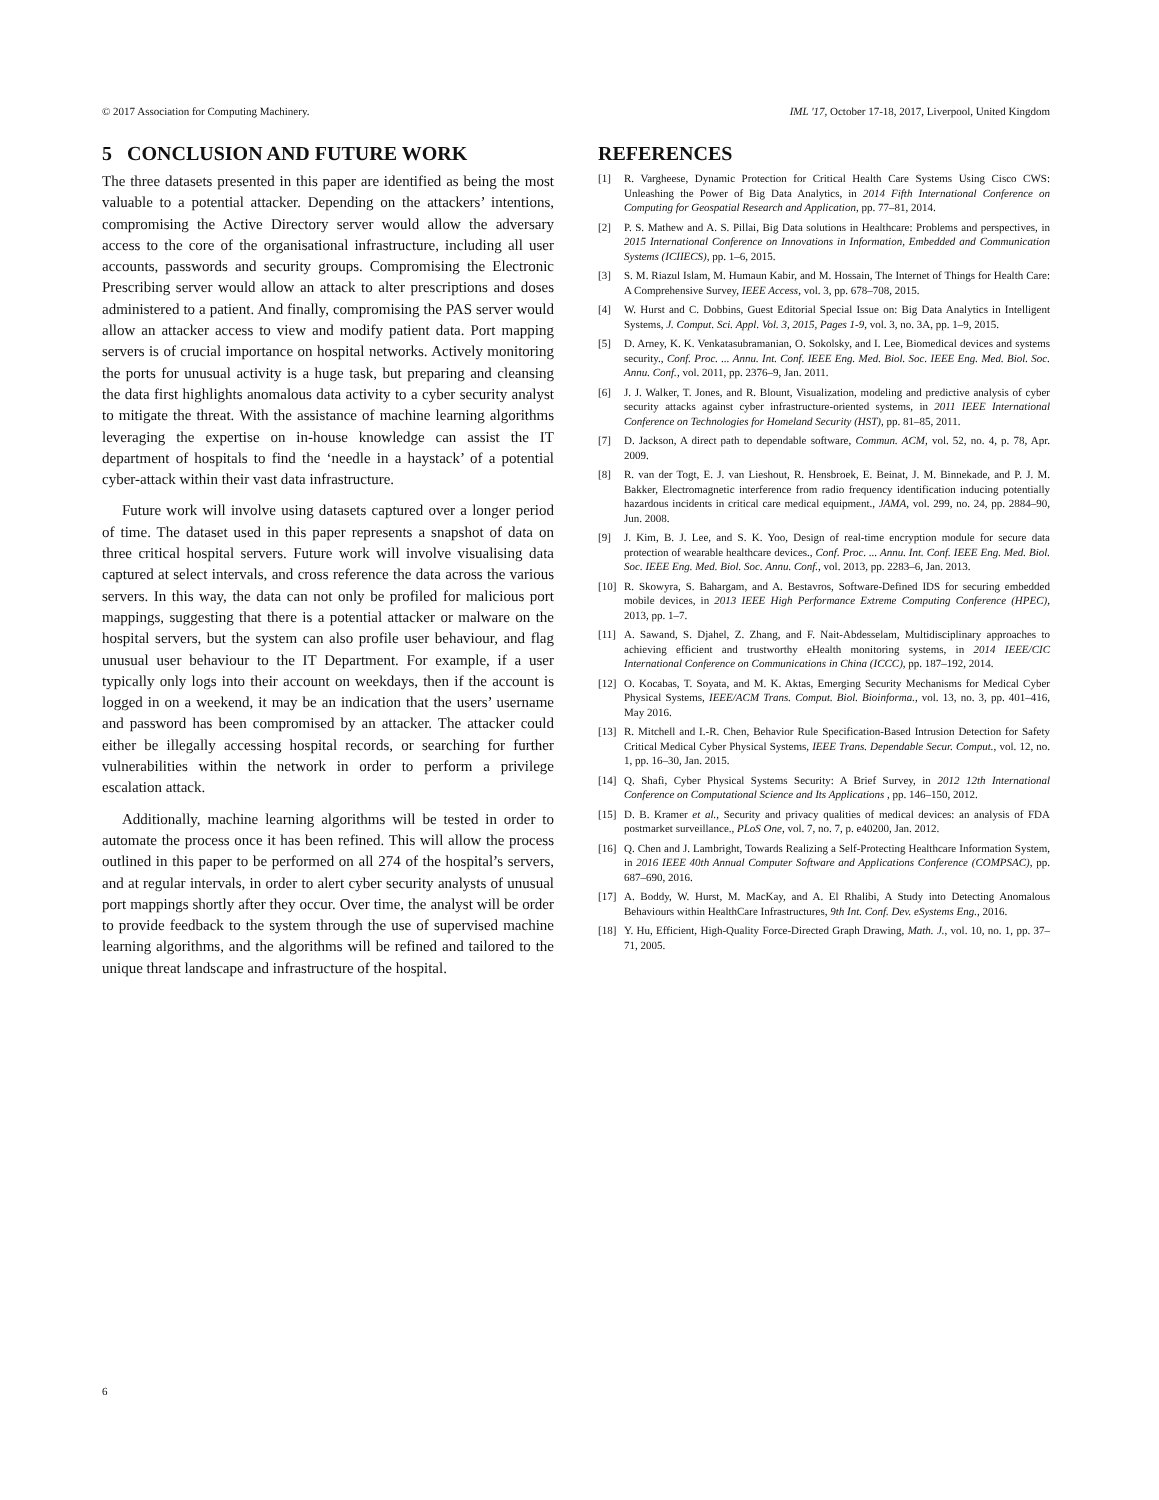© 2017 Association for Computing Machinery. IML '17, October 17-18, 2017, Liverpool, United Kingdom
5 CONCLUSION AND FUTURE WORK
The three datasets presented in this paper are identified as being the most valuable to a potential attacker. Depending on the attackers’ intentions, compromising the Active Directory server would allow the adversary access to the core of the organisational infrastructure, including all user accounts, passwords and security groups. Compromising the Electronic Prescribing server would allow an attack to alter prescriptions and doses administered to a patient. And finally, compromising the PAS server would allow an attacker access to view and modify patient data. Port mapping servers is of crucial importance on hospital networks. Actively monitoring the ports for unusual activity is a huge task, but preparing and cleansing the data first highlights anomalous data activity to a cyber security analyst to mitigate the threat. With the assistance of machine learning algorithms leveraging the expertise on in-house knowledge can assist the IT department of hospitals to find the ‘needle in a haystack’ of a potential cyber-attack within their vast data infrastructure.
Future work will involve using datasets captured over a longer period of time. The dataset used in this paper represents a snapshot of data on three critical hospital servers. Future work will involve visualising data captured at select intervals, and cross reference the data across the various servers. In this way, the data can not only be profiled for malicious port mappings, suggesting that there is a potential attacker or malware on the hospital servers, but the system can also profile user behaviour, and flag unusual user behaviour to the IT Department. For example, if a user typically only logs into their account on weekdays, then if the account is logged in on a weekend, it may be an indication that the users’ username and password has been compromised by an attacker. The attacker could either be illegally accessing hospital records, or searching for further vulnerabilities within the network in order to perform a privilege escalation attack.
Additionally, machine learning algorithms will be tested in order to automate the process once it has been refined. This will allow the process outlined in this paper to be performed on all 274 of the hospital’s servers, and at regular intervals, in order to alert cyber security analysts of unusual port mappings shortly after they occur. Over time, the analyst will be order to provide feedback to the system through the use of supervised machine learning algorithms, and the algorithms will be refined and tailored to the unique threat landscape and infrastructure of the hospital.
REFERENCES
[1] R. Vargheese, Dynamic Protection for Critical Health Care Systems Using Cisco CWS: Unleashing the Power of Big Data Analytics, in 2014 Fifth International Conference on Computing for Geospatial Research and Application, pp. 77–81, 2014.
[2] P. S. Mathew and A. S. Pillai, Big Data solutions in Healthcare: Problems and perspectives, in 2015 International Conference on Innovations in Information, Embedded and Communication Systems (ICIIECS), pp. 1–6, 2015.
[3] S. M. Riazul Islam, M. Humaun Kabir, and M. Hossain, The Internet of Things for Health Care: A Comprehensive Survey, IEEE Access, vol. 3, pp. 678–708, 2015.
[4] W. Hurst and C. Dobbins, Guest Editorial Special Issue on: Big Data Analytics in Intelligent Systems, J. Comput. Sci. Appl. Vol. 3, 2015, Pages 1-9, vol. 3, no. 3A, pp. 1–9, 2015.
[5] D. Arney, K. K. Venkatasubramanian, O. Sokolsky, and I. Lee, Biomedical devices and systems security., Conf. Proc. ... Annu. Int. Conf. IEEE Eng. Med. Biol. Soc. IEEE Eng. Med. Biol. Soc. Annu. Conf., vol. 2011, pp. 2376–9, Jan. 2011.
[6] J. J. Walker, T. Jones, and R. Blount, Visualization, modeling and predictive analysis of cyber security attacks against cyber infrastructure-oriented systems, in 2011 IEEE International Conference on Technologies for Homeland Security (HST), pp. 81–85, 2011.
[7] D. Jackson, A direct path to dependable software, Commun. ACM, vol. 52, no. 4, p. 78, Apr. 2009.
[8] R. van der Togt, E. J. van Lieshout, R. Hensbroek, E. Beinat, J. M. Binnekade, and P. J. M. Bakker, Electromagnetic interference from radio frequency identification inducing potentially hazardous incidents in critical care medical equipment., JAMA, vol. 299, no. 24, pp. 2884–90, Jun. 2008.
[9] J. Kim, B. J. Lee, and S. K. Yoo, Design of real-time encryption module for secure data protection of wearable healthcare devices., Conf. Proc. ... Annu. Int. Conf. IEEE Eng. Med. Biol. Soc. IEEE Eng. Med. Biol. Soc. Annu. Conf., vol. 2013, pp. 2283–6, Jan. 2013.
[10] R. Skowyra, S. Bahargam, and A. Bestavros, Software-Defined IDS for securing embedded mobile devices, in 2013 IEEE High Performance Extreme Computing Conference (HPEC), 2013, pp. 1–7.
[11] A. Sawand, S. Djahel, Z. Zhang, and F. Nait-Abdesselam, Multidisciplinary approaches to achieving efficient and trustworthy eHealth monitoring systems, in 2014 IEEE/CIC International Conference on Communications in China (ICCC), pp. 187–192, 2014.
[12] O. Kocabas, T. Soyata, and M. K. Aktas, Emerging Security Mechanisms for Medical Cyber Physical Systems, IEEE/ACM Trans. Comput. Biol. Bioinforma., vol. 13, no. 3, pp. 401–416, May 2016.
[13] R. Mitchell and I.-R. Chen, Behavior Rule Specification-Based Intrusion Detection for Safety Critical Medical Cyber Physical Systems, IEEE Trans. Dependable Secur. Comput., vol. 12, no. 1, pp. 16–30, Jan. 2015.
[14] Q. Shafi, Cyber Physical Systems Security: A Brief Survey, in 2012 12th International Conference on Computational Science and Its Applications , pp. 146–150, 2012.
[15] D. B. Kramer et al., Security and privacy qualities of medical devices: an analysis of FDA postmarket surveillance., PLoS One, vol. 7, no. 7, p. e40200, Jan. 2012.
[16] Q. Chen and J. Lambright, Towards Realizing a Self-Protecting Healthcare Information System, in 2016 IEEE 40th Annual Computer Software and Applications Conference (COMPSAC), pp. 687–690, 2016.
[17] A. Boddy, W. Hurst, M. MacKay, and A. El Rhalibi, A Study into Detecting Anomalous Behaviours within HealthCare Infrastructures, 9th Int. Conf. Dev. eSystems Eng., 2016.
[18] Y. Hu, Efficient, High-Quality Force-Directed Graph Drawing, Math. J., vol. 10, no. 1, pp. 37–71, 2005.
6